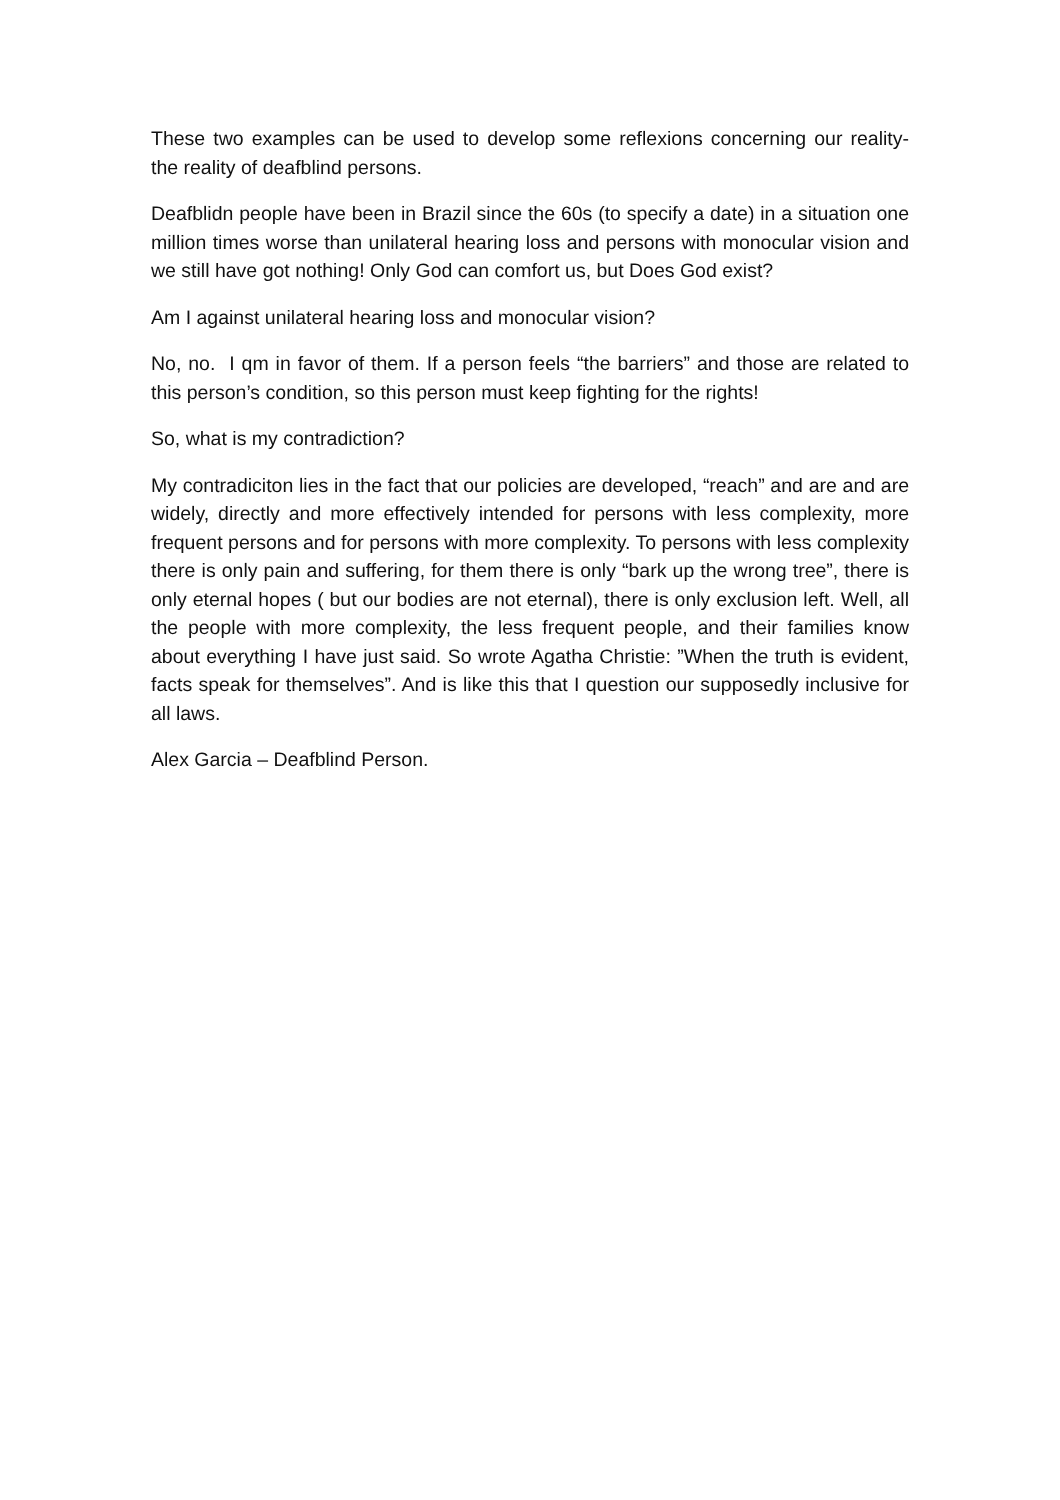These two examples can be used to develop some reflexions concerning our reality- the reality of deafblind persons.
Deafblidn people have been in Brazil since the 60s (to specify a date) in a situation one million times worse than unilateral hearing loss and persons with monocular vision and we still have got nothing! Only God can comfort us, but Does God exist?
Am I against unilateral hearing loss and monocular vision?
No, no. I qm in favor of them. If a person feels “the barriers” and those are related to this person’s condition, so this person must keep fighting for the rights!
So, what is my contradiction?
My contradiciton lies in the fact that our policies are developed, “reach” and are and are widely, directly and more effectively intended for persons with less complexity, more frequent persons and for persons with more complexity. To persons with less complexity there is only pain and suffering, for them there is only “bark up the wrong tree”, there is only eternal hopes ( but our bodies are not eternal), there is only exclusion left. Well, all the people with more complexity, the less frequent people, and their families know about everything I have just said. So wrote Agatha Christie: ”When the truth is evident, facts speak for themselves”. And is like this that I question our supposedly inclusive for all laws.
Alex Garcia – Deafblind Person.